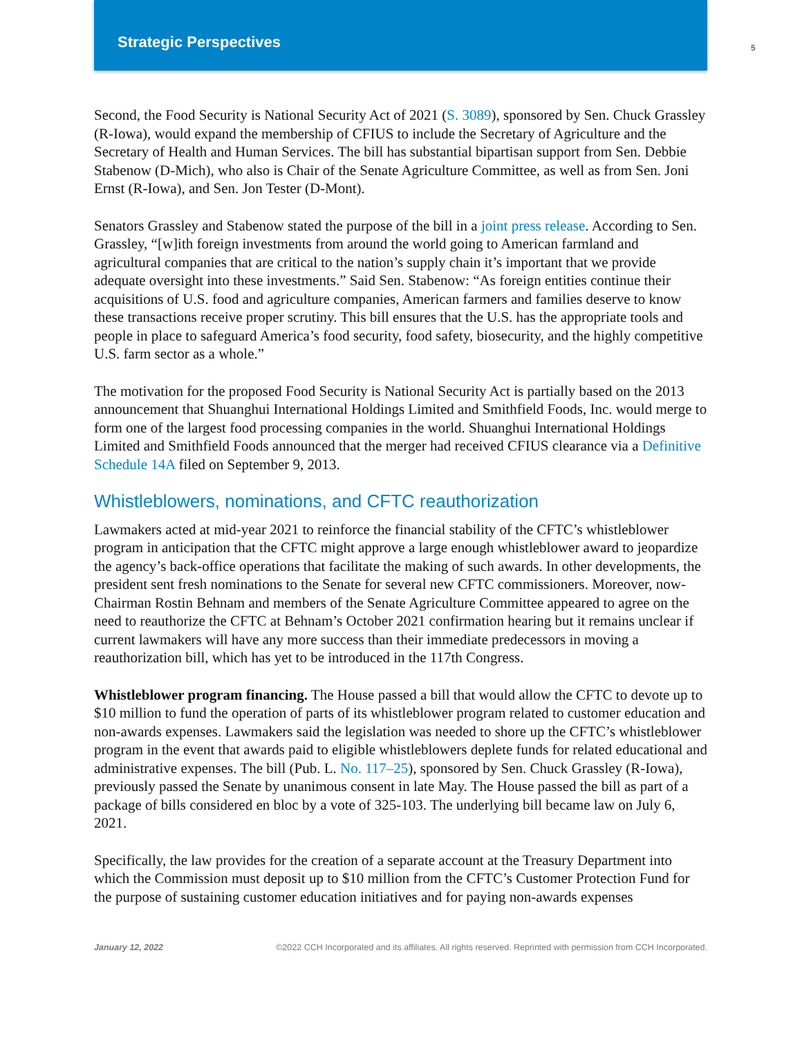Strategic Perspectives
5
Second, the Food Security is National Security Act of 2021 (S. 3089), sponsored by Sen. Chuck Grassley (R-Iowa), would expand the membership of CFIUS to include the Secretary of Agriculture and the Secretary of Health and Human Services. The bill has substantial bipartisan support from Sen. Debbie Stabenow (D-Mich), who also is Chair of the Senate Agriculture Committee, as well as from Sen. Joni Ernst (R-Iowa), and Sen. Jon Tester (D-Mont).
Senators Grassley and Stabenow stated the purpose of the bill in a joint press release. According to Sen. Grassley, “[w]ith foreign investments from around the world going to American farmland and agricultural companies that are critical to the nation’s supply chain it’s important that we provide adequate oversight into these investments.” Said Sen. Stabenow: “As foreign entities continue their acquisitions of U.S. food and agriculture companies, American farmers and families deserve to know these transactions receive proper scrutiny. This bill ensures that the U.S. has the appropriate tools and people in place to safeguard America’s food security, food safety, biosecurity, and the highly competitive U.S. farm sector as a whole.”
The motivation for the proposed Food Security is National Security Act is partially based on the 2013 announcement that Shuanghui International Holdings Limited and Smithfield Foods, Inc. would merge to form one of the largest food processing companies in the world. Shuanghui International Holdings Limited and Smithfield Foods announced that the merger had received CFIUS clearance via a Definitive Schedule 14A filed on September 9, 2013.
Whistleblowers, nominations, and CFTC reauthorization
Lawmakers acted at mid-year 2021 to reinforce the financial stability of the CFTC’s whistleblower program in anticipation that the CFTC might approve a large enough whistleblower award to jeopardize the agency’s back-office operations that facilitate the making of such awards. In other developments, the president sent fresh nominations to the Senate for several new CFTC commissioners. Moreover, now-Chairman Rostin Behnam and members of the Senate Agriculture Committee appeared to agree on the need to reauthorize the CFTC at Behnam’s October 2021 confirmation hearing but it remains unclear if current lawmakers will have any more success than their immediate predecessors in moving a reauthorization bill, which has yet to be introduced in the 117th Congress.
Whistleblower program financing. The House passed a bill that would allow the CFTC to devote up to $10 million to fund the operation of parts of its whistleblower program related to customer education and non-awards expenses. Lawmakers said the legislation was needed to shore up the CFTC’s whistleblower program in the event that awards paid to eligible whistleblowers deplete funds for related educational and administrative expenses. The bill (Pub. L. No. 117–25), sponsored by Sen. Chuck Grassley (R-Iowa), previously passed the Senate by unanimous consent in late May. The House passed the bill as part of a package of bills considered en bloc by a vote of 325-103. The underlying bill became law on July 6, 2021.
Specifically, the law provides for the creation of a separate account at the Treasury Department into which the Commission must deposit up to $10 million from the CFTC’s Customer Protection Fund for the purpose of sustaining customer education initiatives and for paying non-awards expenses
January 12, 2022 ©2022 CCH Incorporated and its affiliates. All rights reserved. Reprinted with permission from CCH Incorporated.